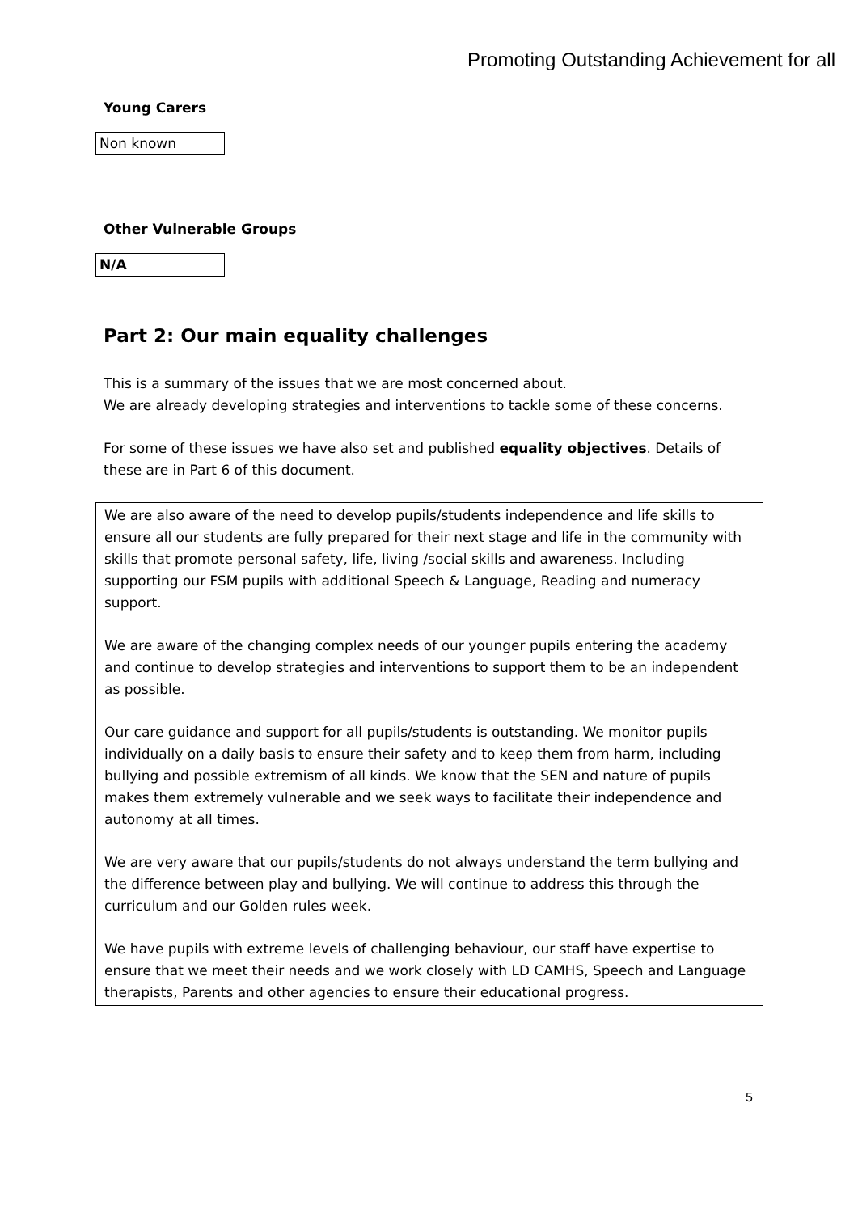Promoting Outstanding Achievement for all
Young Carers
Non known
Other Vulnerable Groups
N/A
Part 2: Our main equality challenges
This is a summary of the issues that we are most concerned about.
We are already developing strategies and interventions to tackle some of these concerns.
For some of these issues we have also set and published equality objectives. Details of these are in Part 6 of this document.
We are also aware of the need to develop pupils/students independence and life skills to ensure all our students are fully prepared for their next stage and life in the community with skills that promote personal safety, life, living /social skills and awareness. Including supporting our FSM pupils with additional Speech & Language, Reading and numeracy support.
We are aware of the changing complex needs of our younger pupils entering the academy and continue to develop strategies and interventions to support them to be an independent as possible.
Our care guidance and support for all pupils/students is outstanding. We monitor pupils individually on a daily basis to ensure their safety and to keep them from harm, including bullying and possible extremism of all kinds. We know that the SEN and nature of pupils makes them extremely vulnerable and we seek ways to facilitate their independence and autonomy at all times.
We are very aware that our pupils/students do not always understand the term bullying and the difference between play and bullying. We will continue to address this through the curriculum and our Golden rules week.
We have pupils with extreme levels of challenging behaviour, our staff have expertise to ensure that we meet their needs and we work closely with LD CAMHS, Speech and Language therapists, Parents and other agencies to ensure their educational progress.
5